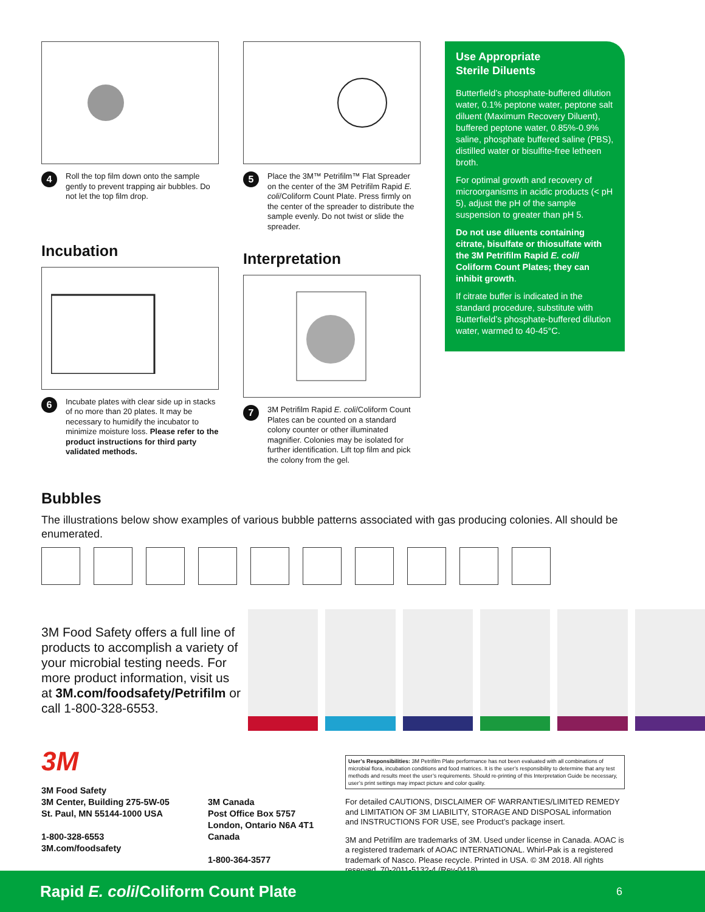4 Roll the top film down onto the sample gently to prevent trapping air bubbles. Do not let the top film drop.
Incubation
6 Incubate plates with clear side up in stacks of no more than 20 plates. It may be necessary to humidify the incubator to minimize moisture loss. Please refer to the product instructions for third party validated methods.
5 Place the 3M™ Petrifilm™ Flat Spreader on the center of the 3M Petrifilm Rapid E. coli/Coliform Count Plate. Press firmly on the center of the spreader to distribute the sample evenly. Do not twist or slide the spreader.
Interpretation
7 3M Petrifilm Rapid E. coli/Coliform Count Plates can be counted on a standard colony counter or other illuminated magnifier. Colonies may be isolated for further identification. Lift top film and pick the colony from the gel.
Use Appropriate
Sterile Diluents
Butterfield’s phosphate-buffered dilution water, 0.1% peptone water, peptone salt diluent (Maximum Recovery Diluent), buffered peptone water, 0.85%-0.9% saline, phosphate buffered saline (PBS), distilled water or bisulfite-free letheen broth.
For optimal growth and recovery of microorganisms in acidic products (< pH 5), adjust the pH of the sample suspension to greater than pH 5.
Do not use diluents containing citrate, bisulfate or thiosulfate with the 3M Petrifilm Rapid E. coli/ Coliform Count Plates; they can inhibit growth.
If citrate buffer is indicated in the standard procedure, substitute with Butterfield’s phosphate-buffered dilution water, warmed to 40-45°C.
Bubbles
The illustrations below show examples of various bubble patterns associated with gas producing colonies. All should be enumerated.
3M Food Safety offers a full line of products to accomplish a variety of your microbial testing needs. For more product information, visit us at 3M.com/foodsafety/Petrifilm or call 1-800-328-6553.
3M
3M Food Safety
3M Center, Building 275-5W-05
St. Paul, MN 55144-1000 USA
1-800-328-6553
3M.com/foodsafety
3M Canada
Post Office Box 5757
London, Ontario N6A 4T1
Canada
1-800-364-3577
User’s Responsibilities: 3M Petrifilm Plate performance has not been evaluated with all combinations of microbial flora, incubation conditions and food matrices. It is the user’s responsibility to determine that any test methods and results meet the user’s requirements. Should re-printing of this Interpretation Guide be necessary, user’s print settings may impact picture and color quality.
For detailed CAUTIONS, DISCLAIMER OF WARRANTIES/LIMITED REMEDY and LIMITATION OF 3M LIABILITY, STORAGE AND DISPOSAL information and INSTRUCTIONS FOR USE, see Product’s package insert.
3M and Petrifilm are trademarks of 3M. Used under license in Canada. AOAC is a registered trademark of AOAC INTERNATIONAL. Whirl-Pak is a registered trademark of Nasco. Please recycle. Printed in USA. © 3M 2018. All rights reserved. 70-2011-5132-4 (Rev-0418).
Rapid E. coli/Coliform Count Plate 6